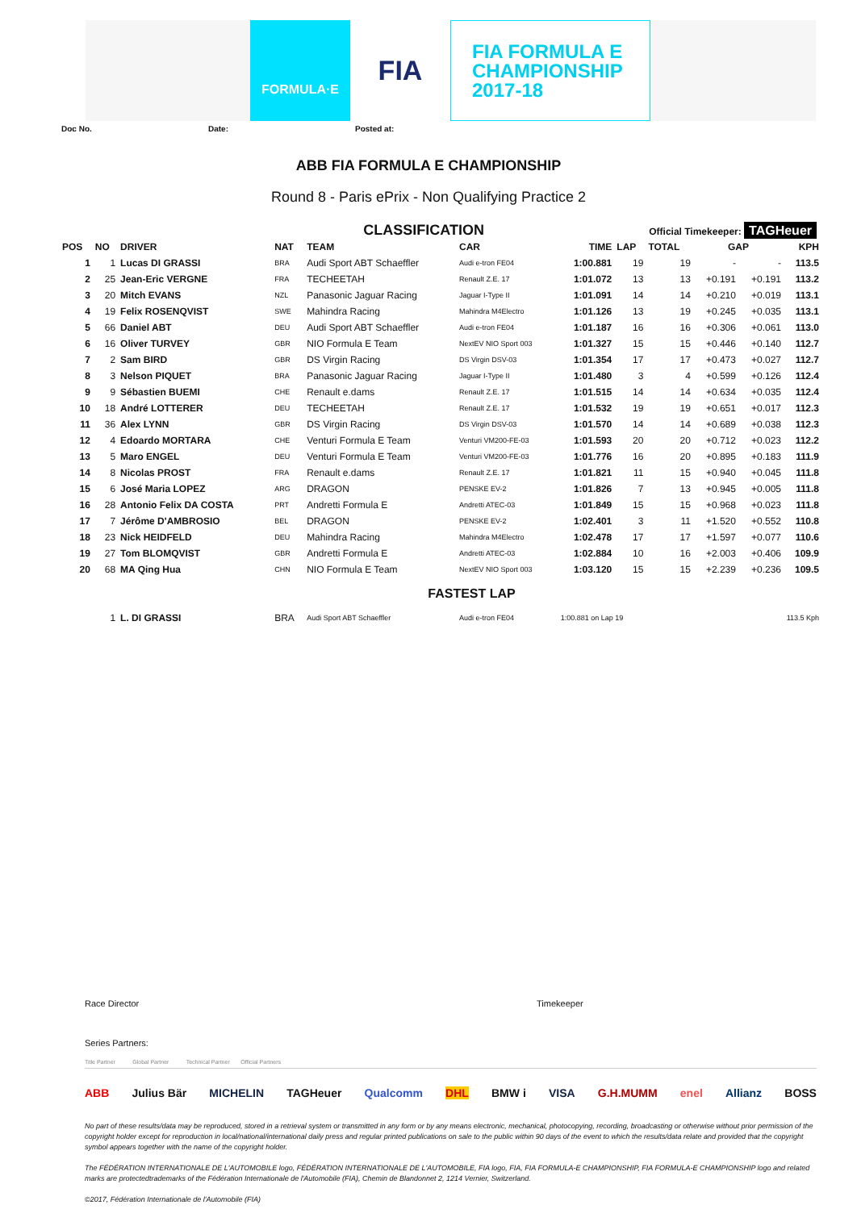FORMULA·E
FIA
FIA FORMULA E CHAMPIONSHIP 2017-18
Doc No. Date: Posted at:
ABB FIA FORMULA E CHAMPIONSHIP
Round 8 - Paris ePrix - Non Qualifying Practice 2
CLASSIFICATION Official Timekeeper: TAGHeuer
| POS | NO | DRIVER | NAT | TEAM | CAR | TIME | LAP | TOTAL | GAP | | KPH |
| --- | --- | --- | --- | --- | --- | --- | --- | --- | --- | --- | --- |
| 1 | 1 | Lucas DI GRASSI | BRA | Audi Sport ABT Schaeffler | Audi e-tron FE04 | 1:00.881 | 19 | 19 | - | - | 113.5 |
| 2 | 25 | Jean-Eric VERGNE | FRA | TECHEETAH | Renault Z.E. 17 | 1:01.072 | 13 | 13 | +0.191 | +0.191 | 113.2 |
| 3 | 20 | Mitch EVANS | NZL | Panasonic Jaguar Racing | Jaguar I-Type II | 1:01.091 | 14 | 14 | +0.210 | +0.019 | 113.1 |
| 4 | 19 | Felix ROSENQVIST | SWE | Mahindra Racing | Mahindra M4Electro | 1:01.126 | 13 | 19 | +0.245 | +0.035 | 113.1 |
| 5 | 66 | Daniel ABT | DEU | Audi Sport ABT Schaeffler | Audi e-tron FE04 | 1:01.187 | 16 | 16 | +0.306 | +0.061 | 113.0 |
| 6 | 16 | Oliver TURVEY | GBR | NIO Formula E Team | NextEV NIO Sport 003 | 1:01.327 | 15 | 15 | +0.446 | +0.140 | 112.7 |
| 7 | 2 | Sam BIRD | GBR | DS Virgin Racing | DS Virgin DSV-03 | 1:01.354 | 17 | 17 | +0.473 | +0.027 | 112.7 |
| 8 | 3 | Nelson PIQUET | BRA | Panasonic Jaguar Racing | Jaguar I-Type II | 1:01.480 | 3 | 4 | +0.599 | +0.126 | 112.4 |
| 9 | 9 | Sébastien BUEMI | CHE | Renault e.dams | Renault Z.E. 17 | 1:01.515 | 14 | 14 | +0.634 | +0.035 | 112.4 |
| 10 | 18 | André LOTTERER | DEU | TECHEETAH | Renault Z.E. 17 | 1:01.532 | 19 | 19 | +0.651 | +0.017 | 112.3 |
| 11 | 36 | Alex LYNN | GBR | DS Virgin Racing | DS Virgin DSV-03 | 1:01.570 | 14 | 14 | +0.689 | +0.038 | 112.3 |
| 12 | 4 | Edoardo MORTARA | CHE | Venturi Formula E Team | Venturi VM200-FE-03 | 1:01.593 | 20 | 20 | +0.712 | +0.023 | 112.2 |
| 13 | 5 | Maro ENGEL | DEU | Venturi Formula E Team | Venturi VM200-FE-03 | 1:01.776 | 16 | 20 | +0.895 | +0.183 | 111.9 |
| 14 | 8 | Nicolas PROST | FRA | Renault e.dams | Renault Z.E. 17 | 1:01.821 | 11 | 15 | +0.940 | +0.045 | 111.8 |
| 15 | 6 | José Maria LOPEZ | ARG | DRAGON | PENSKE EV-2 | 1:01.826 | 7 | 13 | +0.945 | +0.005 | 111.8 |
| 16 | 28 | Antonio Felix DA COSTA | PRT | Andretti Formula E | Andretti ATEC-03 | 1:01.849 | 15 | 15 | +0.968 | +0.023 | 111.8 |
| 17 | 7 | Jérôme D'AMBROSIO | BEL | DRAGON | PENSKE EV-2 | 1:02.401 | 3 | 11 | +1.520 | +0.552 | 110.8 |
| 18 | 23 | Nick HEIDFELD | DEU | Mahindra Racing | Mahindra M4Electro | 1:02.478 | 17 | 17 | +1.597 | +0.077 | 110.6 |
| 19 | 27 | Tom BLOMQVIST | GBR | Andretti Formula E | Andretti ATEC-03 | 1:02.884 | 10 | 16 | +2.003 | +0.406 | 109.9 |
| 20 | 68 | MA Qing Hua | CHN | NIO Formula E Team | NextEV NIO Sport 003 | 1:03.120 | 15 | 15 | +2.239 | +0.236 | 109.5 |
| FASTEST LAP | | | | | | | | | | | |
| | 1 | L. DI GRASSI | BRA | Audi Sport ABT Schaeffler | Audi e-tron FE04 | 1:00.881 on Lap 19 | | | 113.5 Kph | | |
Race Director Timekeeper
Series Partners:
Title Partner Global Partner Technical Partner Official Partners
ABB Julius Bär MICHELIN TAGHeuer Qualcomm DHL BMW i VISA G.H.MUMM enel Allianz BOSS
No part of these results/data may be reproduced, stored in a retrieval system or transmitted in any form or by any means electronic, mechanical, photocopying, recording, broadcasting or otherwise without prior permission of the copyright holder except for reproduction in local/national/international daily press and regular printed publications on sale to the public within 90 days of the event to which the results/data relate and provided that the copyright symbol appears together with the name of the copyright holder.
The FÉDÉRATION INTERNATIONALE DE L'AUTOMOBILE logo, FÉDÉRATION INTERNATIONALE DE L'AUTOMOBILE, FIA logo, FIA, FIA FORMULA-E CHAMPIONSHIP, FIA FORMULA-E CHAMPIONSHIP logo and related marks are protectedtrademarks of the Fédération Internationale de l'Automobile (FIA), Chemin de Blandonnet 2, 1214 Vernier, Switzerland.
©2017, Fédération Internationale de l'Automobile (FIA)